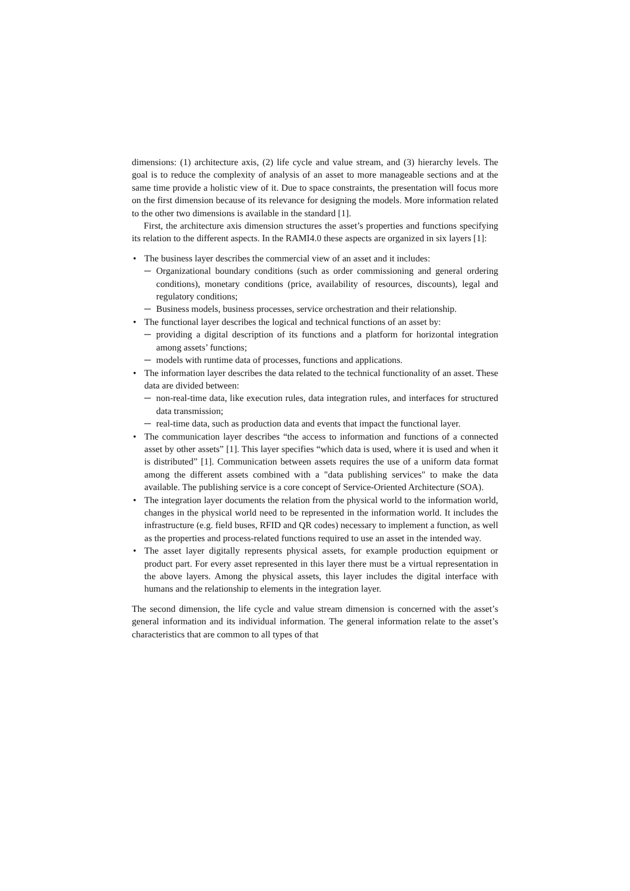dimensions: (1) architecture axis, (2) life cycle and value stream, and (3) hierarchy levels. The goal is to reduce the complexity of analysis of an asset to more manageable sections and at the same time provide a holistic view of it. Due to space constraints, the presentation will focus more on the first dimension because of its relevance for designing the models. More information related to the other two dimensions is available in the standard [1].
First, the architecture axis dimension structures the asset’s properties and functions specifying its relation to the different aspects. In the RAMI4.0 these aspects are organized in six layers [1]:
• The business layer describes the commercial view of an asset and it includes:
─ Organizational boundary conditions (such as order commissioning and general ordering conditions), monetary conditions (price, availability of resources, discounts), legal and regulatory conditions;
─ Business models, business processes, service orchestration and their relationship.
• The functional layer describes the logical and technical functions of an asset by:
─ providing a digital description of its functions and a platform for horizontal integration among assets’ functions;
─ models with runtime data of processes, functions and applications.
• The information layer describes the data related to the technical functionality of an asset. These data are divided between:
─ non-real-time data, like execution rules, data integration rules, and interfaces for structured data transmission;
─ real-time data, such as production data and events that impact the functional layer.
• The communication layer describes “the access to information and functions of a connected asset by other assets” [1]. This layer specifies “which data is used, where it is used and when it is distributed” [1]. Communication between assets requires the use of a uniform data format among the different assets combined with a "data publishing services" to make the data available. The publishing service is a core concept of Service-Oriented Architecture (SOA).
• The integration layer documents the relation from the physical world to the information world, changes in the physical world need to be represented in the information world. It includes the infrastructure (e.g. field buses, RFID and QR codes) necessary to implement a function, as well as the properties and process-related functions required to use an asset in the intended way.
• The asset layer digitally represents physical assets, for example production equipment or product part. For every asset represented in this layer there must be a virtual representation in the above layers. Among the physical assets, this layer includes the digital interface with humans and the relationship to elements in the integration layer.
The second dimension, the life cycle and value stream dimension is concerned with the asset’s general information and its individual information. The general information relate to the asset’s characteristics that are common to all types of that